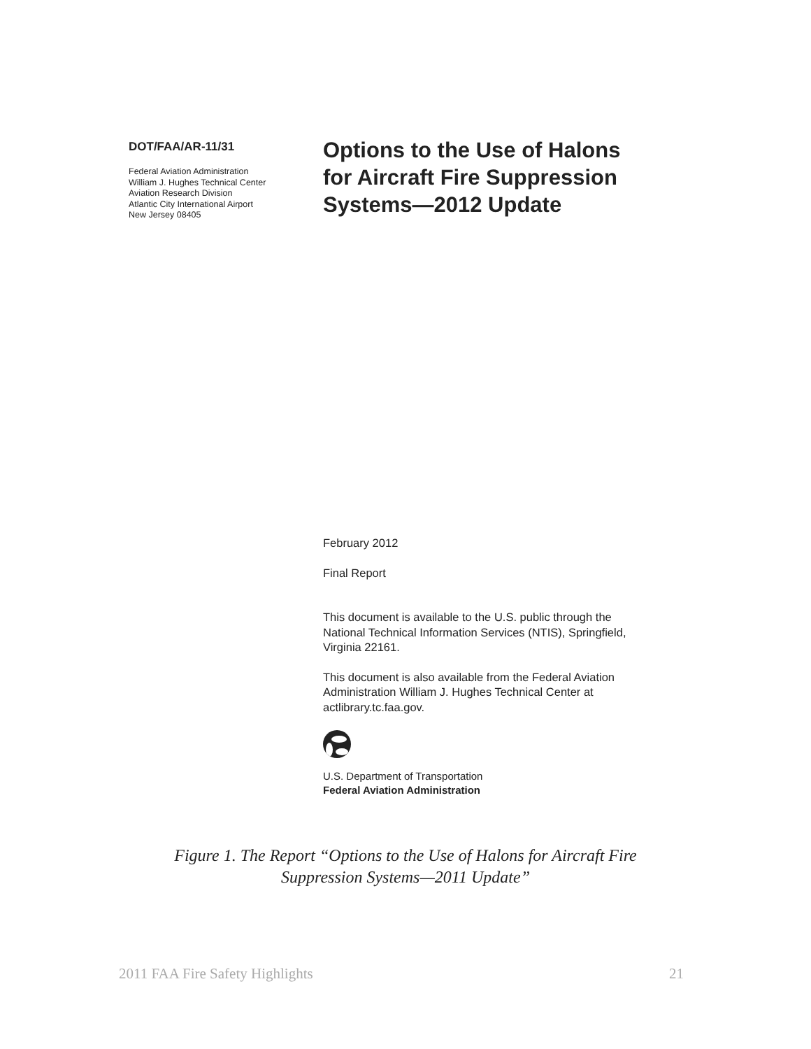DOT/FAA/AR-11/31
Federal Aviation Administration
William J. Hughes Technical Center
Aviation Research Division
Atlantic City International Airport
New Jersey 08405
Options to the Use of Halons
for Aircraft Fire Suppression
Systems—2012 Update
February 2012
Final Report
This document is available to the U.S. public through the National Technical Information Services (NTIS), Springfield, Virginia 22161.
This document is also available from the Federal Aviation Administration William J. Hughes Technical Center at actlibrary.tc.faa.gov.
U.S. Department of Transportation
Federal Aviation Administration
Figure 1. The Report “Options to the Use of Halons for Aircraft Fire
Suppression Systems—2011 Update”
2011 FAA Fire Safety Highlights 21